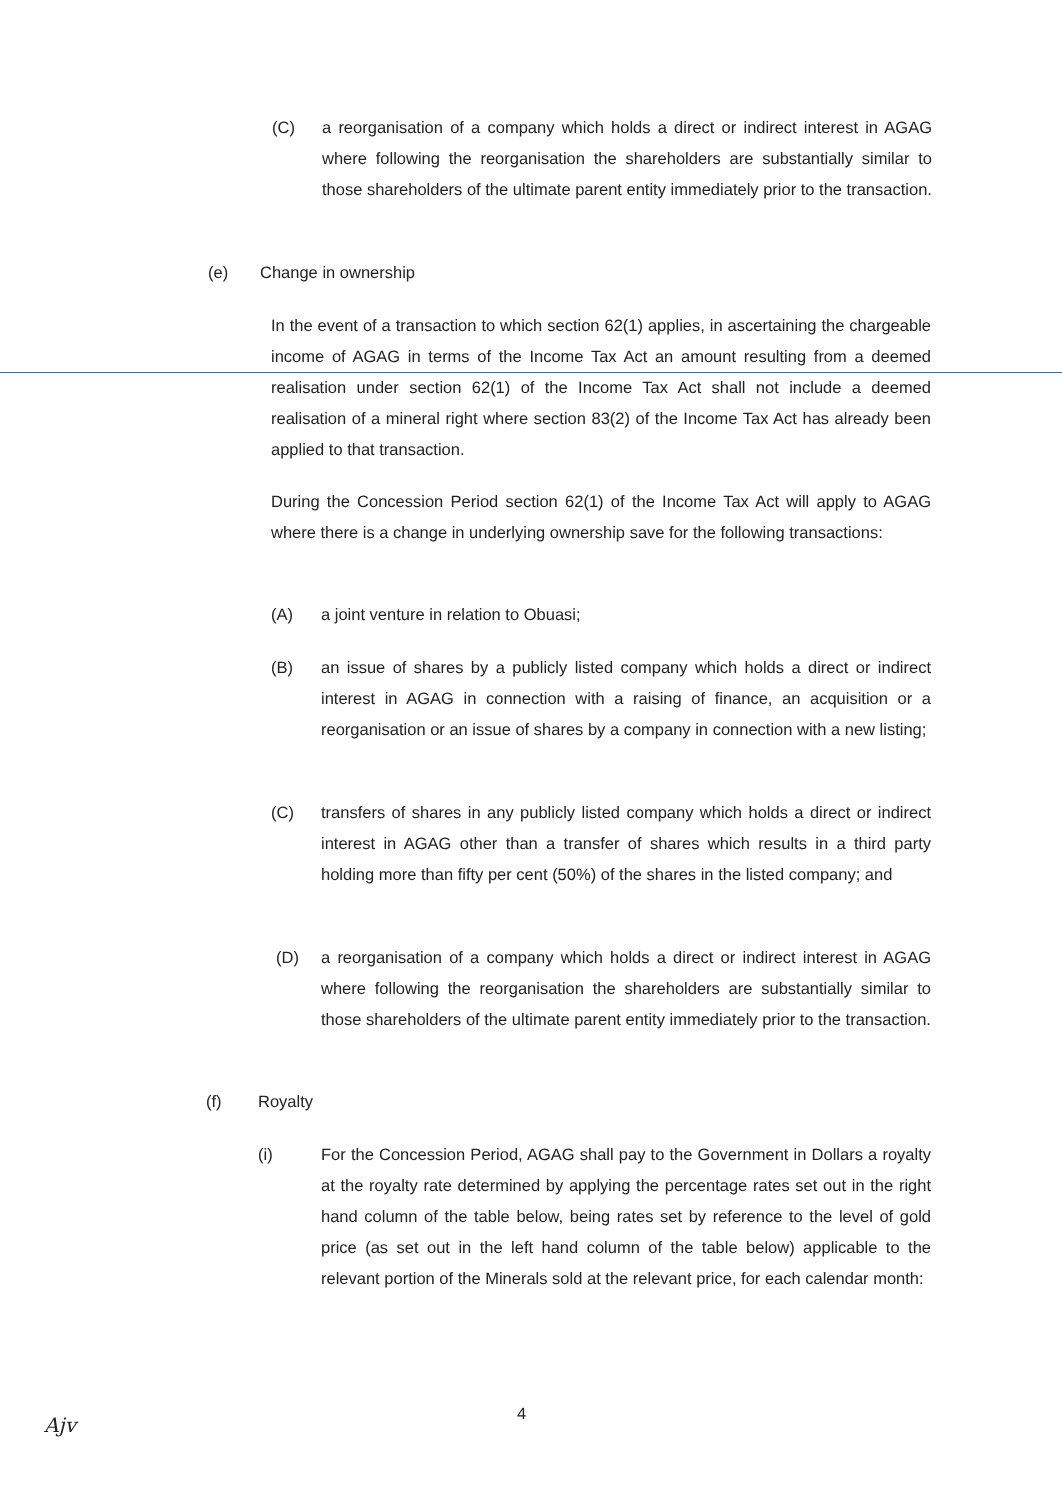(C) a reorganisation of a company which holds a direct or indirect interest in AGAG where following the reorganisation the shareholders are substantially similar to those shareholders of the ultimate parent entity immediately prior to the transaction.
(e) Change in ownership
In the event of a transaction to which section 62(1) applies, in ascertaining the chargeable income of AGAG in terms of the Income Tax Act an amount resulting from a deemed realisation under section 62(1) of the Income Tax Act shall not include a deemed realisation of a mineral right where section 83(2) of the Income Tax Act has already been applied to that transaction.
During the Concession Period section 62(1) of the Income Tax Act will apply to AGAG where there is a change in underlying ownership save for the following transactions:
(A) a joint venture in relation to Obuasi;
(B) an issue of shares by a publicly listed company which holds a direct or indirect interest in AGAG in connection with a raising of finance, an acquisition or a reorganisation or an issue of shares by a company in connection with a new listing;
(C) transfers of shares in any publicly listed company which holds a direct or indirect interest in AGAG other than a transfer of shares which results in a third party holding more than fifty per cent (50%) of the shares in the listed company; and
(D) a reorganisation of a company which holds a direct or indirect interest in AGAG where following the reorganisation the shareholders are substantially similar to those shareholders of the ultimate parent entity immediately prior to the transaction.
(f) Royalty
(i) For the Concession Period, AGAG shall pay to the Government in Dollars a royalty at the royalty rate determined by applying the percentage rates set out in the right hand column of the table below, being rates set by reference to the level of gold price (as set out in the left hand column of the table below) applicable to the relevant portion of the Minerals sold at the relevant price, for each calendar month:
4
Ajv